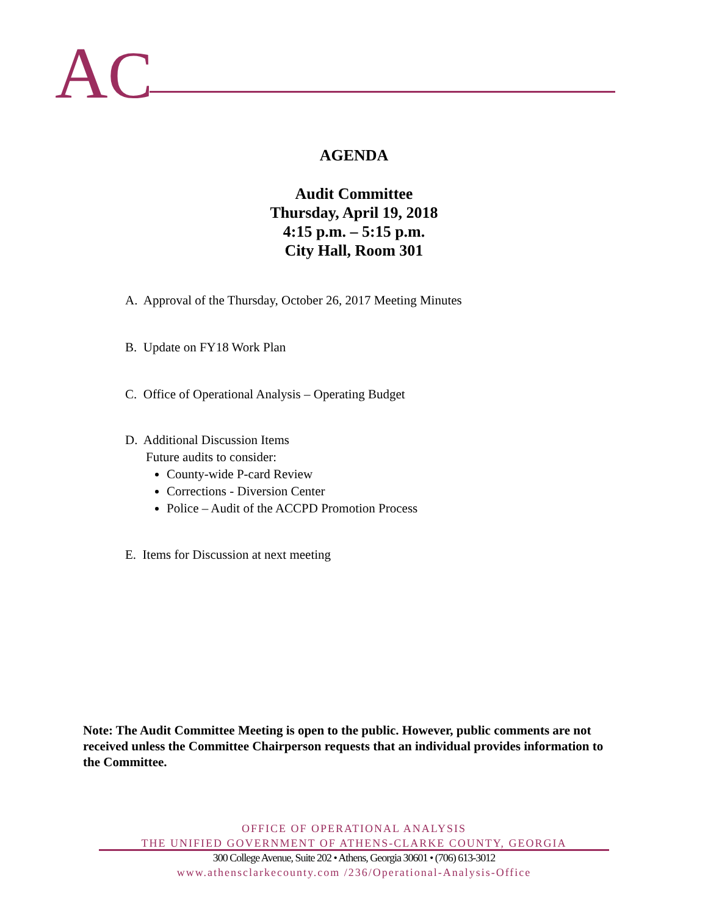AC
AGENDA
Audit Committee
Thursday, April 19, 2018
4:15 p.m. – 5:15 p.m.
City Hall, Room 301
A. Approval of the Thursday, October 26, 2017 Meeting Minutes
B. Update on FY18 Work Plan
C. Office of Operational Analysis – Operating Budget
D. Additional Discussion Items
Future audits to consider:
County-wide P-card Review
Corrections - Diversion Center
Police – Audit of the ACCPD Promotion Process
E. Items for Discussion at next meeting
Note: The Audit Committee Meeting is open to the public. However, public comments are not received unless the Committee Chairperson requests that an individual provides information to the Committee.
OFFICE OF OPERATIONAL ANALYSIS
THE UNIFIED GOVERNMENT OF ATHENS-CLARKE COUNTY, GEORGIA
300 College Avenue, Suite 202 • Athens, Georgia 30601 • (706) 613-3012
www.athensclarkecounty.com /236/Operational-Analysis-Office